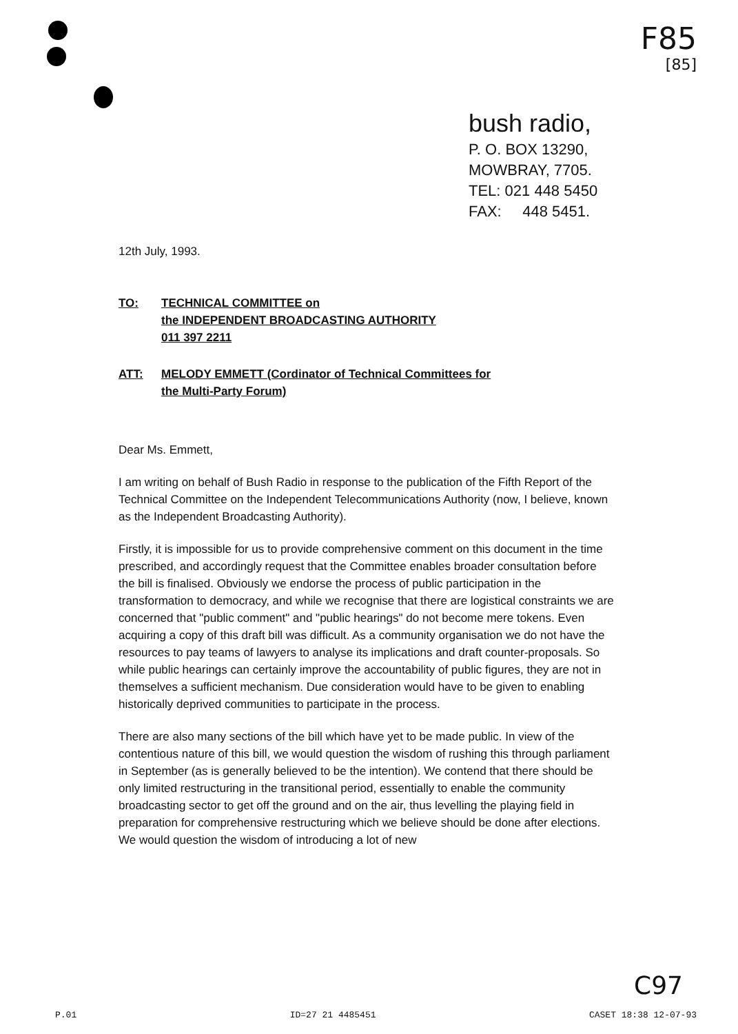F85
[85]
bush radio,
P. O. BOX 13290,
MOWBRAY, 7705.
TEL: 021 448 5450
FAX: 448 5451.
12th July, 1993.
TO: TECHNICAL COMMITTEE on
the INDEPENDENT BROADCASTING AUTHORITY
011 397 2211
ATT: MELODY EMMETT (Cordinator of Technical Committees for
the Multi-Party Forum)
Dear Ms. Emmett,
I am writing on behalf of Bush Radio in response to the publication of the Fifth Report of the Technical Committee on the Independent Telecommunications Authority (now, I believe, known as the Independent Broadcasting Authority).
Firstly, it is impossible for us to provide comprehensive comment on this document in the time prescribed, and accordingly request that the Committee enables broader consultation before the bill is finalised. Obviously we endorse the process of public participation in the transformation to democracy, and while we recognise that there are logistical constraints we are concerned that "public comment" and "public hearings" do not become mere tokens. Even acquiring a copy of this draft bill was difficult. As a community organisation we do not have the resources to pay teams of lawyers to analyse its implications and draft counter-proposals. So while public hearings can certainly improve the accountability of public figures, they are not in themselves a sufficient mechanism. Due consideration would have to be given to enabling historically deprived communities to participate in the process.
There are also many sections of the bill which have yet to be made public. In view of the contentious nature of this bill, we would question the wisdom of rushing this through parliament in September (as is generally believed to be the intention). We contend that there should be only limited restructuring in the transitional period, essentially to enable the community broadcasting sector to get off the ground and on the air, thus levelling the playing field in preparation for comprehensive restructuring which we believe should be done after elections. We would question the wisdom of introducing a lot of new
C97
P.01 ID=27 21 4485451 CASET 18:38 12-07-93